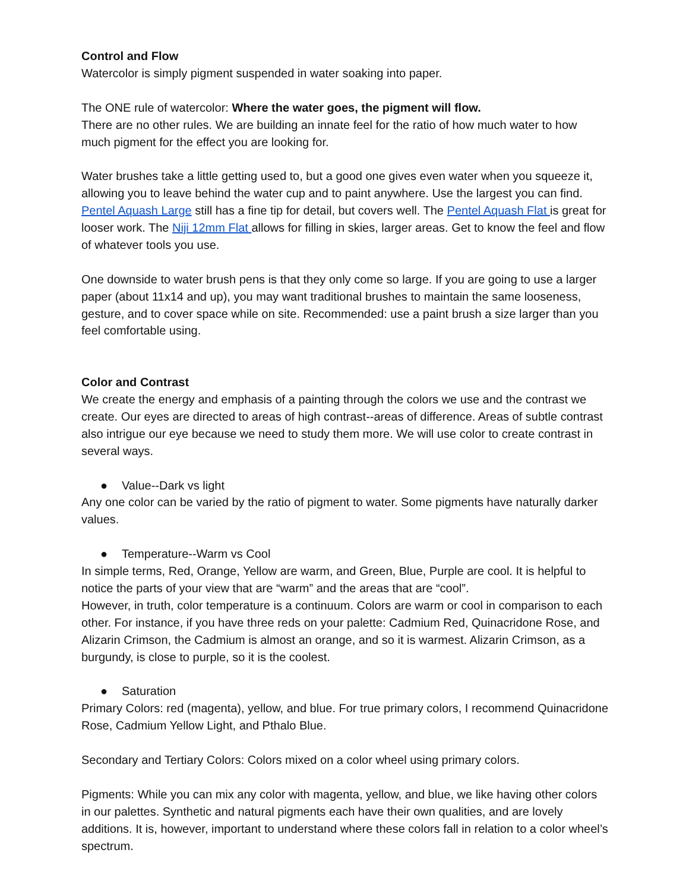Control and Flow
Watercolor is simply pigment suspended in water soaking into paper.
The ONE rule of watercolor: Where the water goes, the pigment will flow.
There are no other rules. We are building an innate feel for the ratio of how much water to how much pigment for the effect you are looking for.
Water brushes take a little getting used to, but a good one gives even water when you squeeze it, allowing you to leave behind the water cup and to paint anywhere. Use the largest you can find. Pentel Aquash Large still has a fine tip for detail, but covers well. The Pentel Aquash Flat is great for looser work. The Niji 12mm Flat allows for filling in skies, larger areas. Get to know the feel and flow of whatever tools you use.
One downside to water brush pens is that they only come so large. If you are going to use a larger paper (about 11x14 and up), you may want traditional brushes to maintain the same looseness, gesture, and to cover space while on site. Recommended: use a paint brush a size larger than you feel comfortable using.
Color and Contrast
We create the energy and emphasis of a painting through the colors we use and the contrast we create. Our eyes are directed to areas of high contrast--areas of difference. Areas of subtle contrast also intrigue our eye because we need to study them more. We will use color to create contrast in several ways.
● Value--Dark vs light
Any one color can be varied by the ratio of pigment to water. Some pigments have naturally darker values.
● Temperature--Warm vs Cool
In simple terms, Red, Orange, Yellow are warm, and Green, Blue, Purple are cool. It is helpful to notice the parts of your view that are “warm” and the areas that are “cool”.
However, in truth, color temperature is a continuum. Colors are warm or cool in comparison to each other. For instance, if you have three reds on your palette: Cadmium Red, Quinacridone Rose, and Alizarin Crimson, the Cadmium is almost an orange, and so it is warmest. Alizarin Crimson, as a burgundy, is close to purple, so it is the coolest.
● Saturation
Primary Colors: red (magenta), yellow, and blue. For true primary colors, I recommend Quinacridone Rose, Cadmium Yellow Light, and Pthalo Blue.
Secondary and Tertiary Colors: Colors mixed on a color wheel using primary colors.
Pigments: While you can mix any color with magenta, yellow, and blue, we like having other colors in our palettes. Synthetic and natural pigments each have their own qualities, and are lovely additions. It is, however, important to understand where these colors fall in relation to a color wheel’s spectrum.